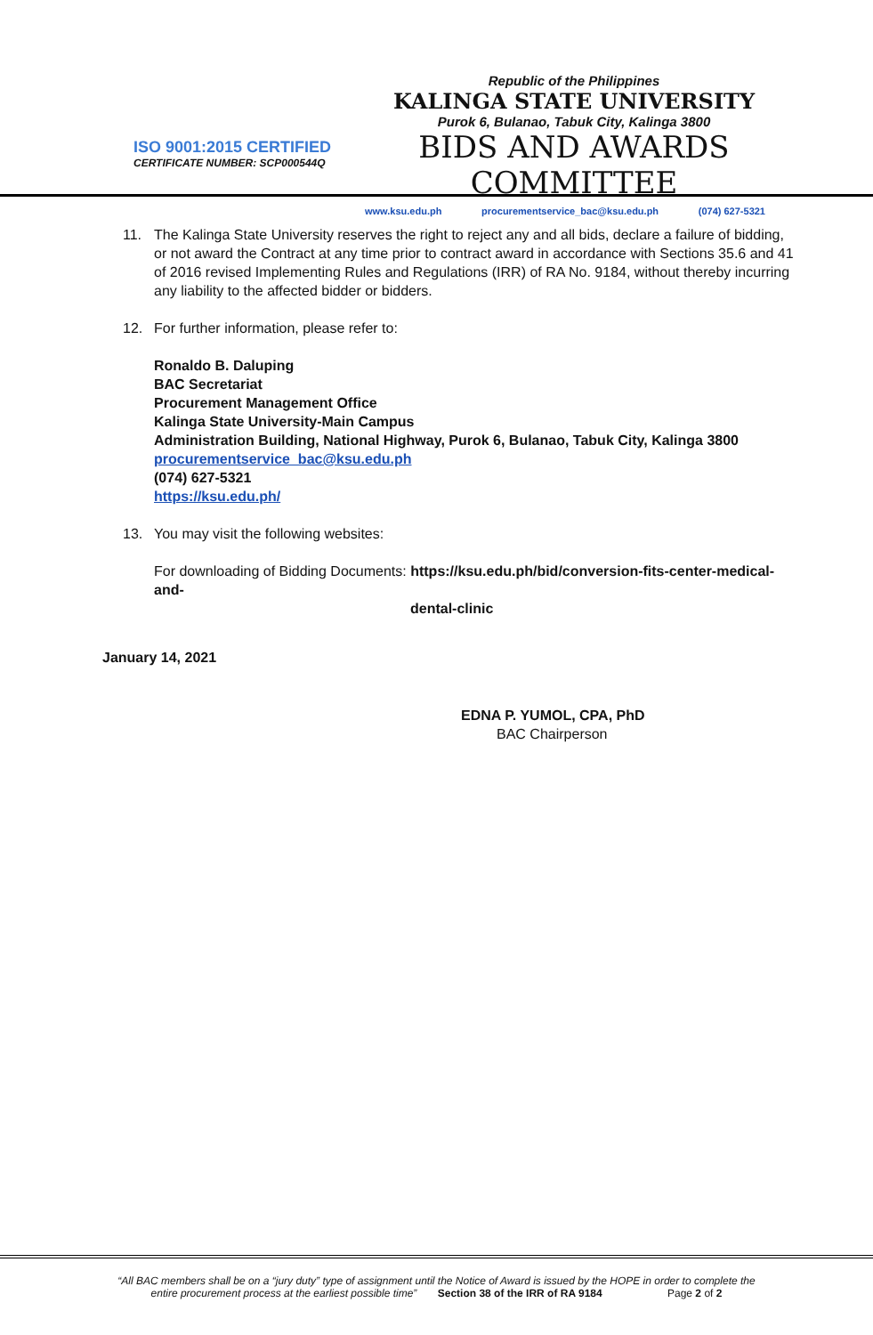ISO 9001:2015 CERTIFIED
CERTIFICATE NUMBER: SCP000544Q
Republic of the Philippines
KALINGA STATE UNIVERSITY
Purok 6, Bulanao, Tabuk City, Kalinga 3800
BIDS AND AWARDS COMMITTEE
www.ksu.edu.ph procurementservice_bac@ksu.edu.ph (074) 627-5321
11. The Kalinga State University reserves the right to reject any and all bids, declare a failure of bidding, or not award the Contract at any time prior to contract award in accordance with Sections 35.6 and 41 of 2016 revised Implementing Rules and Regulations (IRR) of RA No. 9184, without thereby incurring any liability to the affected bidder or bidders.
12. For further information, please refer to:
Ronaldo B. Daluping
BAC Secretariat
Procurement Management Office
Kalinga State University-Main Campus
Administration Building, National Highway, Purok 6, Bulanao, Tabuk City, Kalinga 3800
procurementservice_bac@ksu.edu.ph
(074) 627-5321
https://ksu.edu.ph/
13. You may visit the following websites:
For downloading of Bidding Documents: https://ksu.edu.ph/bid/conversion-fits-center-medical-and-
dental-clinic
January 14, 2021
EDNA P. YUMOL, CPA, PhD
BAC Chairperson
“All BAC members shall be on a “jury duty” type of assignment until the Notice of Award is issued by the HOPE in order to complete the
entire procurement process at the earliest possible time” Section 38 of the IRR of RA 9184 Page 2 of 2